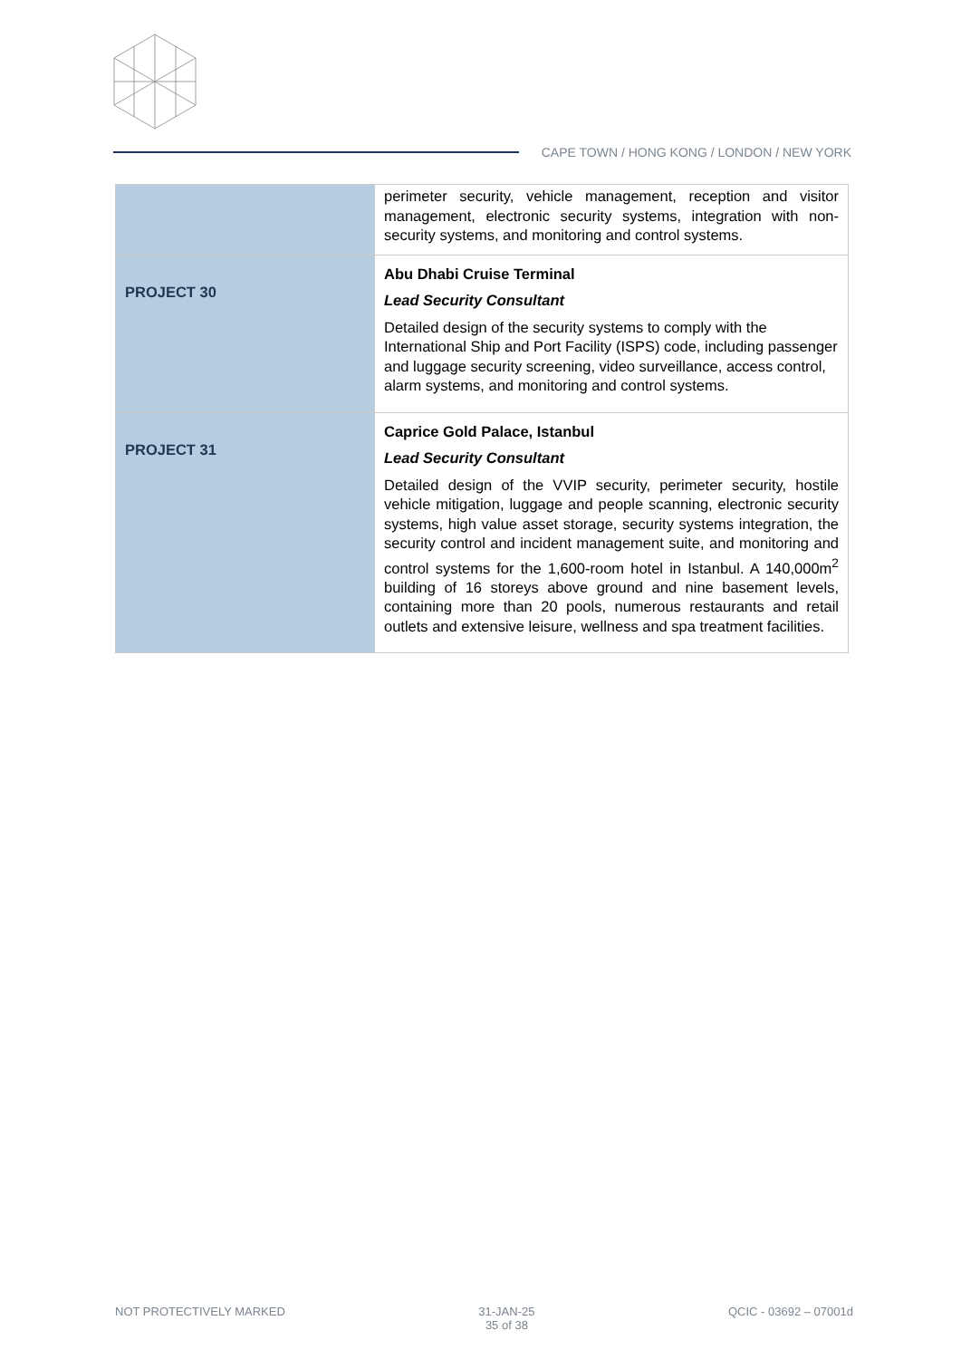CAPE TOWN / HONG KONG / LONDON / NEW YORK
| | perimeter security, vehicle management, reception and visitor management, electronic security systems, integration with non-security systems, and monitoring and control systems. |
| PROJECT 30 | Abu Dhabi Cruise Terminal Lead Security Consultant Detailed design of the security systems to comply with the International Ship and Port Facility (ISPS) code, including passenger and luggage security screening, video surveillance, access control, alarm systems, and monitoring and control systems. |
| PROJECT 31 | Caprice Gold Palace, Istanbul Lead Security Consultant Detailed design of the VVIP security, perimeter security, hostile vehicle mitigation, luggage and people scanning, electronic security systems, high value asset storage, security systems integration, the security control and incident management suite, and monitoring and control systems for the 1,600-room hotel in Istanbul. A 140,000m<sup>2</sup> building of 16 storeys above ground and nine basement levels, containing more than 20 pools, numerous restaurants and retail outlets and extensive leisure, wellness and spa treatment facilities. |
NOT PROTECTIVELY MARKED 31-JAN-25
35 of 38 QCIC - 03692 – 07001d